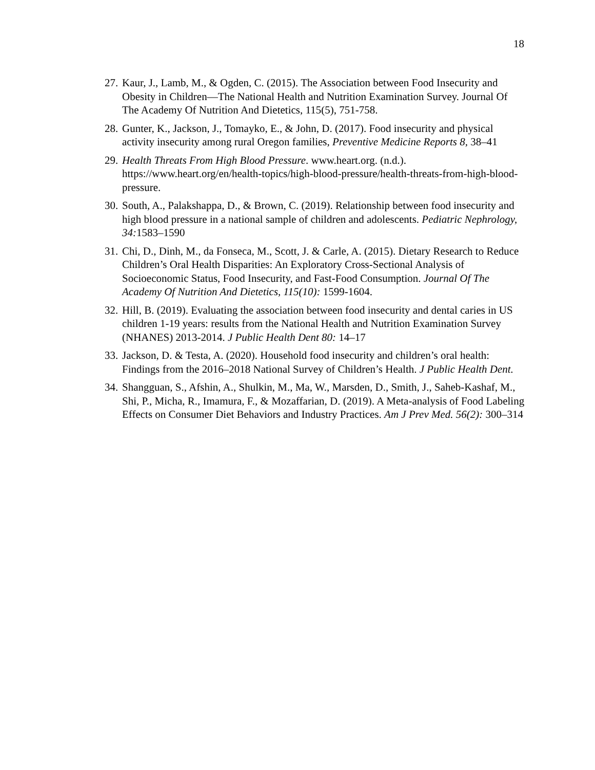18
27. Kaur, J., Lamb, M., & Ogden, C. (2015). The Association between Food Insecurity and Obesity in Children—The National Health and Nutrition Examination Survey. Journal Of The Academy Of Nutrition And Dietetics, 115(5), 751-758.
28. Gunter, K., Jackson, J., Tomayko, E., & John, D. (2017). Food insecurity and physical activity insecurity among rural Oregon families, Preventive Medicine Reports 8, 38–41
29. Health Threats From High Blood Pressure. www.heart.org. (n.d.). https://www.heart.org/en/health-topics/high-blood-pressure/health-threats-from-high-blood-pressure.
30. South, A., Palakshappa, D., & Brown, C. (2019). Relationship between food insecurity and high blood pressure in a national sample of children and adolescents. Pediatric Nephrology, 34: 1583–1590
31. Chi, D., Dinh, M., da Fonseca, M., Scott, J. & Carle, A. (2015). Dietary Research to Reduce Children’s Oral Health Disparities: An Exploratory Cross-Sectional Analysis of Socioeconomic Status, Food Insecurity, and Fast-Food Consumption. Journal Of The Academy Of Nutrition And Dietetics, 115(10): 1599-1604.
32. Hill, B. (2019). Evaluating the association between food insecurity and dental caries in US children 1-19 years: results from the National Health and Nutrition Examination Survey (NHANES) 2013-2014. J Public Health Dent 80: 14–17
33. Jackson, D. & Testa, A. (2020). Household food insecurity and children’s oral health: Findings from the 2016–2018 National Survey of Children’s Health. J Public Health Dent.
34. Shangguan, S., Afshin, A., Shulkin, M., Ma, W., Marsden, D., Smith, J., Saheb-Kashaf, M., Shi, P., Micha, R., Imamura, F., & Mozaffarian, D. (2019). A Meta-analysis of Food Labeling Effects on Consumer Diet Behaviors and Industry Practices. Am J Prev Med. 56(2): 300–314